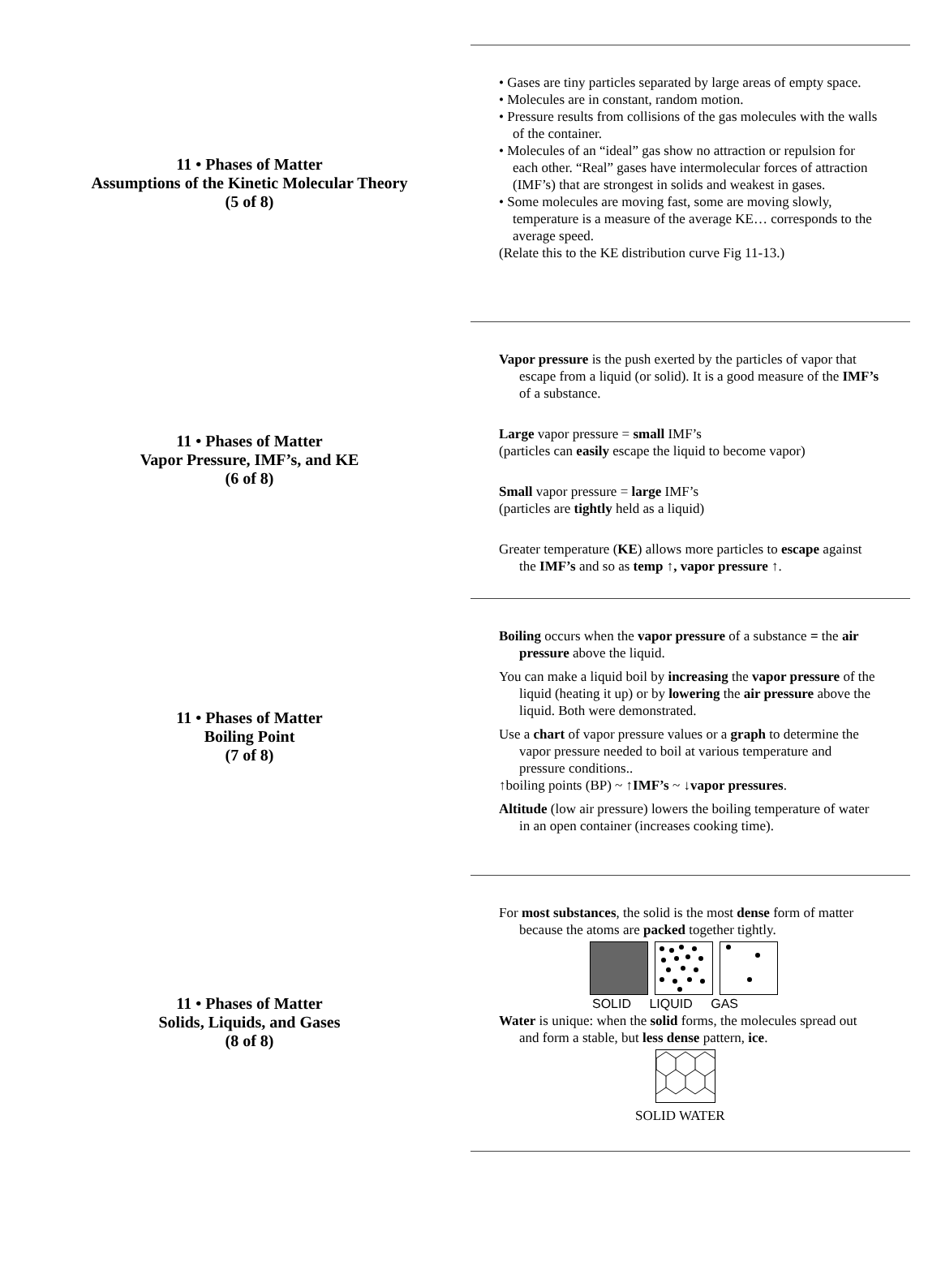11 • Phases of Matter
Assumptions of the Kinetic Molecular Theory
(5 of 8)
• Gases are tiny particles separated by large areas of empty space.
• Molecules are in constant, random motion.
• Pressure results from collisions of the gas molecules with the walls of the container.
• Molecules of an “ideal” gas show no attraction or repulsion for each other. “Real” gases have intermolecular forces of attraction (IMF’s) that are strongest in solids and weakest in gases.
• Some molecules are moving fast, some are moving slowly, temperature is a measure of the average KE… corresponds to the average speed.
(Relate this to the KE distribution curve Fig 11-13.)
11 • Phases of Matter
Vapor Pressure, IMF’s, and KE
(6 of 8)
Vapor pressure is the push exerted by the particles of vapor that escape from a liquid (or solid). It is a good measure of the IMF’s of a substance.
Large vapor pressure = small IMF’s
(particles can easily escape the liquid to become vapor)
Small vapor pressure = large IMF’s
(particles are tightly held as a liquid)
Greater temperature (KE) allows more particles to escape against the IMF’s and so as temp ↑, vapor pressure ↑.
11 • Phases of Matter
Boiling Point
(7 of 8)
Boiling occurs when the vapor pressure of a substance = the air pressure above the liquid.
You can make a liquid boil by increasing the vapor pressure of the liquid (heating it up) or by lowering the air pressure above the liquid. Both were demonstrated.
Use a chart of vapor pressure values or a graph to determine the vapor pressure needed to boil at various temperature and pressure conditions..
↑boiling points (BP) ~ ↑IMF’s ~ ↓vapor pressures.
Altitude (low air pressure) lowers the boiling temperature of water in an open container (increases cooking time).
11 • Phases of Matter
Solids, Liquids, and Gases
(8 of 8)
For most substances, the solid is the most dense form of matter because the atoms are packed together tightly.
SOLID LIQUID GAS
Water is unique: when the solid forms, the molecules spread out and form a stable, but less dense pattern, ice.
SOLID WATER